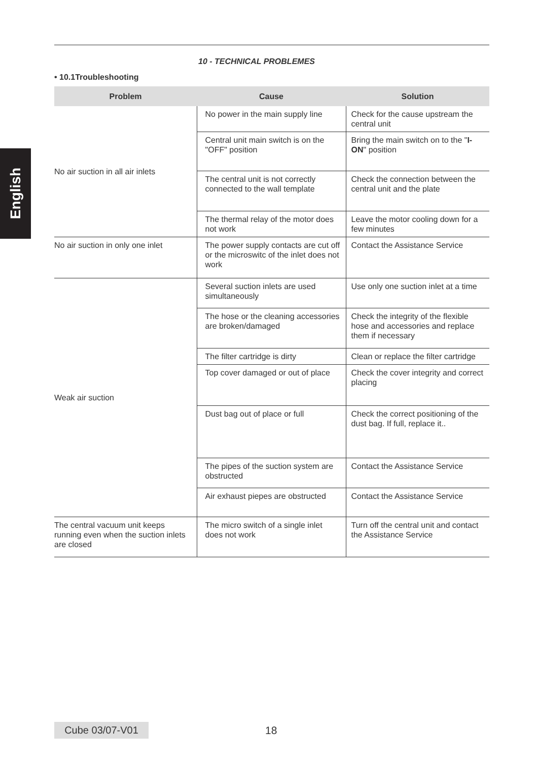English
10 - TECHNICAL PROBLEMES
• 10.1Troubleshooting
| Problem | Cause | Solution |
| --- | --- | --- |
| No air suction in all air inlets | No power in the main supply line | Check for the cause upstream the central unit |
| | Central unit main switch is on the "OFF" position | Bring the main switch on to the " I-ON " position |
| | The central unit is not correctly connected to the wall template | Check the connection between the central unit and the plate |
| | The thermal relay of the motor does not work | Leave the motor cooling down for a few minutes |
| No air suction in only one inlet | The power supply contacts are cut off or the microswitc of the inlet does not work | Contact the Assistance Service |
| Weak air suction | Several suction inlets are used simultaneously | Use only one suction inlet at a time |
| | The hose or the cleaning accessories are broken/damaged | Check the integrity of the flexible hose and accessories and replace them if necessary |
| | The filter cartridge is dirty | Clean or replace the filter cartridge |
| | Top cover damaged or out of place | Check the cover integrity and correct placing |
| | Dust bag out of place or full | Check the correct positioning of the dust bag. If full, replace it.. |
| | The pipes of the suction system are obstructed | Contact the Assistance Service |
| | Air exhaust piepes are obstructed | Contact the Assistance Service |
| The central vacuum unit keeps running even when the suction inlets are closed | The micro switch of a single inlet does not work | Turn off the central unit and contact the Assistance Service |
Cube 03/07-V01 18